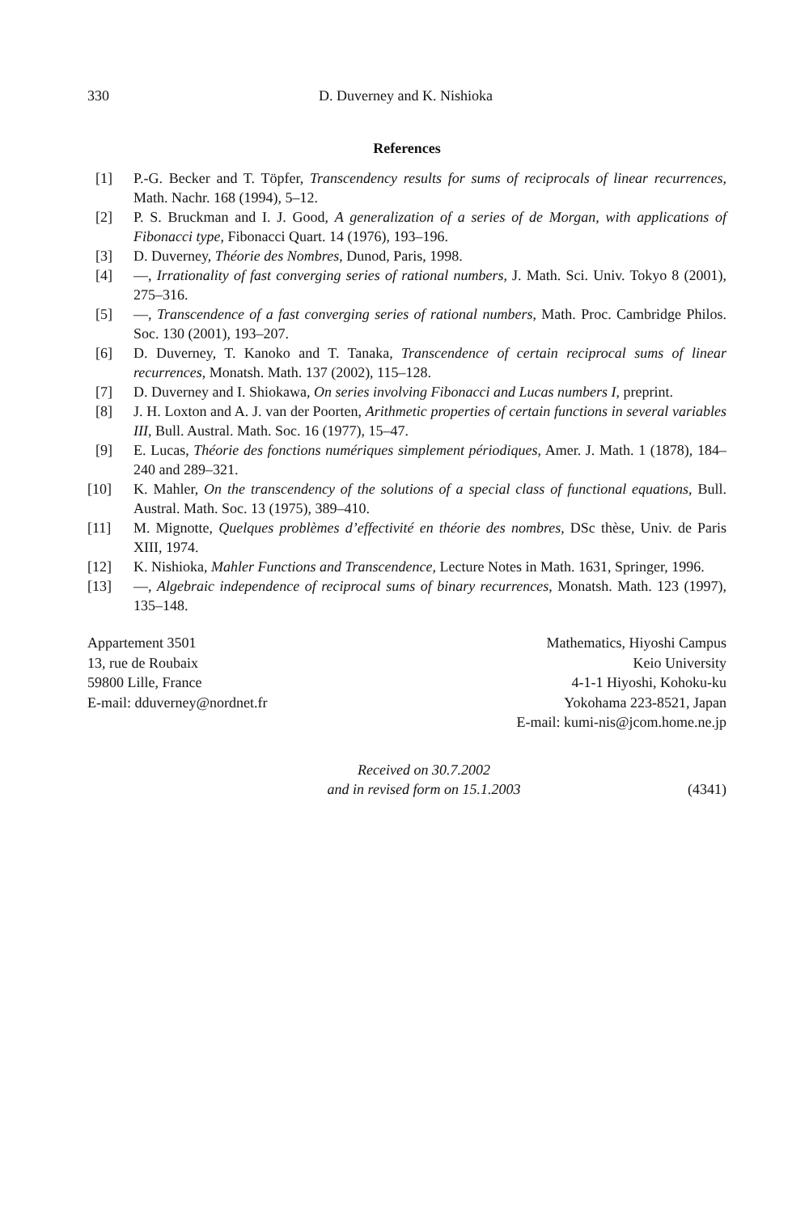330 D. Duverney and K. Nishioka
References
[1] P.-G. Becker and T. Töpfer, Transcendency results for sums of reciprocals of linear recurrences, Math. Nachr. 168 (1994), 5–12.
[2] P. S. Bruckman and I. J. Good, A generalization of a series of de Morgan, with applications of Fibonacci type, Fibonacci Quart. 14 (1976), 193–196.
[3] D. Duverney, Théorie des Nombres, Dunod, Paris, 1998.
[4] —, Irrationality of fast converging series of rational numbers, J. Math. Sci. Univ. Tokyo 8 (2001), 275–316.
[5] —, Transcendence of a fast converging series of rational numbers, Math. Proc. Cambridge Philos. Soc. 130 (2001), 193–207.
[6] D. Duverney, T. Kanoko and T. Tanaka, Transcendence of certain reciprocal sums of linear recurrences, Monatsh. Math. 137 (2002), 115–128.
[7] D. Duverney and I. Shiokawa, On series involving Fibonacci and Lucas numbers I, preprint.
[8] J. H. Loxton and A. J. van der Poorten, Arithmetic properties of certain functions in several variables III, Bull. Austral. Math. Soc. 16 (1977), 15–47.
[9] E. Lucas, Théorie des fonctions numériques simplement périodiques, Amer. J. Math. 1 (1878), 184–240 and 289–321.
[10] K. Mahler, On the transcendency of the solutions of a special class of functional equations, Bull. Austral. Math. Soc. 13 (1975), 389–410.
[11] M. Mignotte, Quelques problèmes d’effectivité en théorie des nombres, DSc thèse, Univ. de Paris XIII, 1974.
[12] K. Nishioka, Mahler Functions and Transcendence, Lecture Notes in Math. 1631, Springer, 1996.
[13] —, Algebraic independence of reciprocal sums of binary recurrences, Monatsh. Math. 123 (1997), 135–148.
Appartement 3501
13, rue de Roubaix
59800 Lille, France
E-mail: dduverney@nordnet.fr
Mathematics, Hiyoshi Campus
Keio University
4-1-1 Hiyoshi, Kohoku-ku
Yokohama 223-8521, Japan
E-mail: kumi-nis@jcom.home.ne.jp
Received on 30.7.2002
and in revised form on 15.1.2003
(4341)